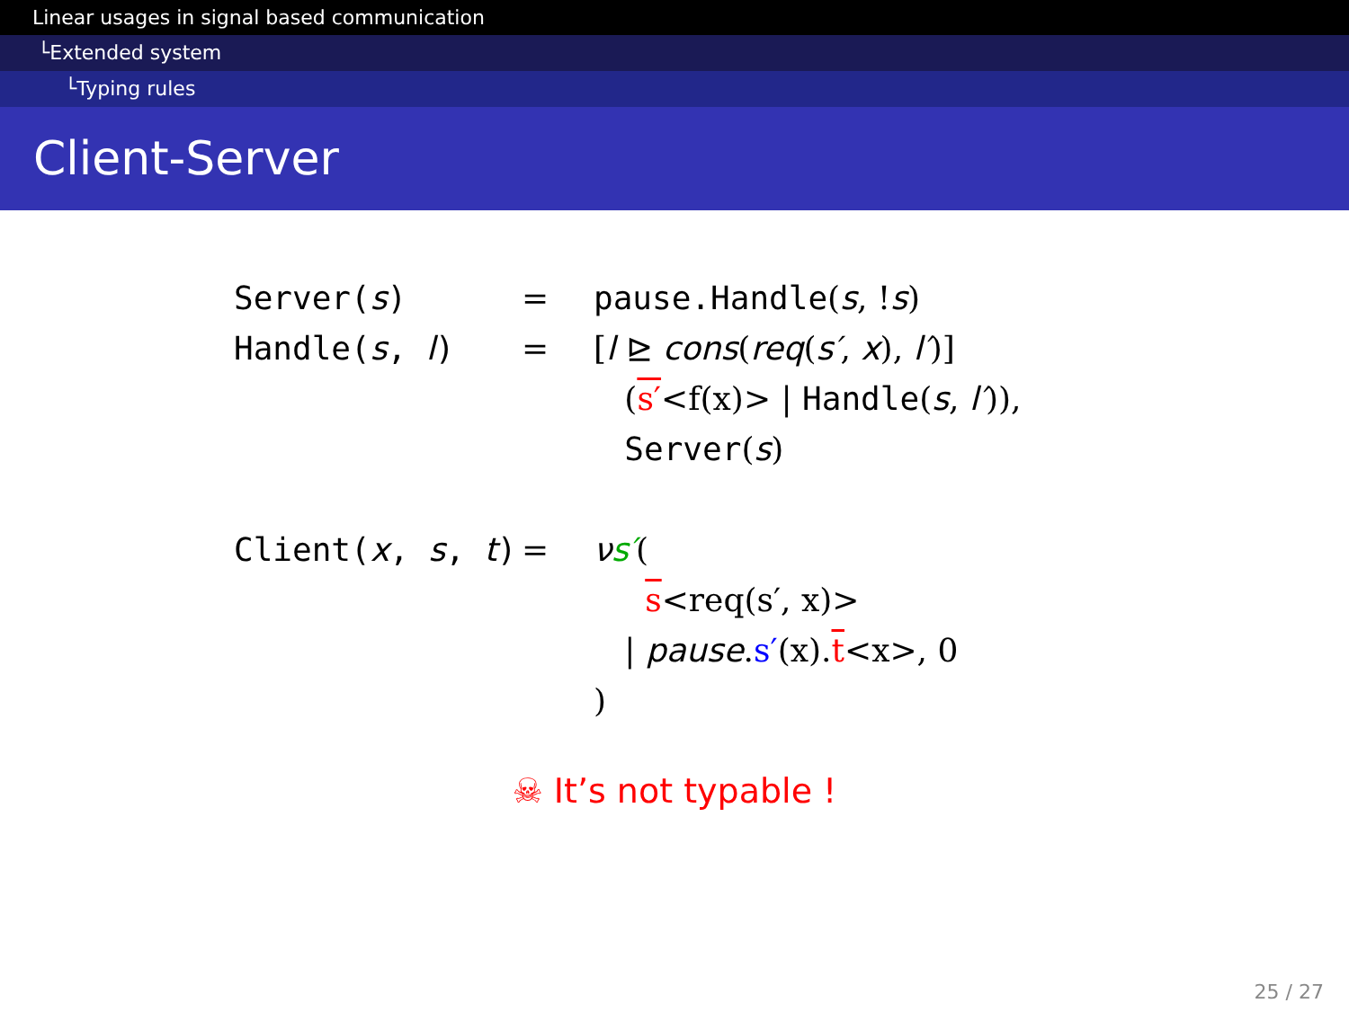Linear usages in signal based communication
└Extended system
└Typing rules
Client-Server
Server(s) = pause.Handle(s, !s)
Handle(s, l) = [l ⊵ cons(req(s′, x), l′)]
(s′<f(x)> | Handle(s, l′)),
Server(s)
Client(x, s, t)
= νs′(
s<req(s′, x)>
| pause.s′(x).t<x>, 0
)
☠ It’s not typable !
25 / 27